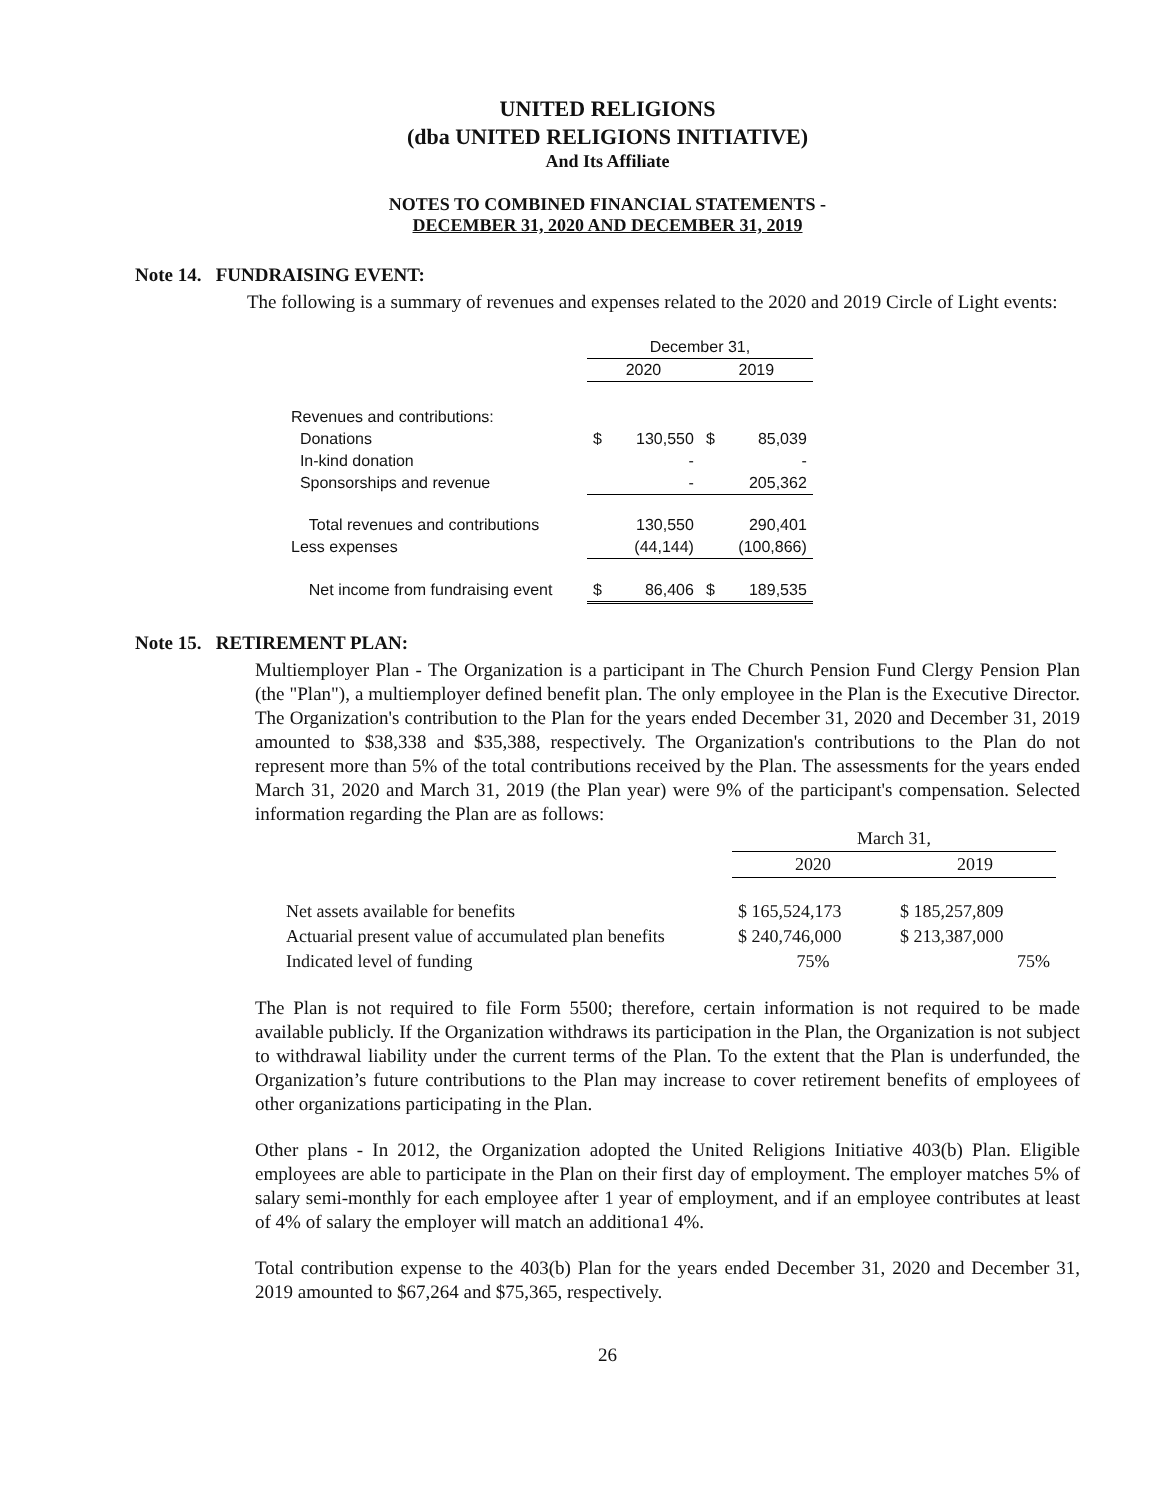UNITED RELIGIONS
(dba UNITED RELIGIONS INITIATIVE)
And Its Affiliate
NOTES TO COMBINED FINANCIAL STATEMENTS -
DECEMBER 31, 2020 AND DECEMBER 31, 2019
Note 14. FUNDRAISING EVENT:
The following is a summary of revenues and expenses related to the 2020 and 2019 Circle of Light events:
| | December 31, | | | |
| | 2020 | | 2019 | |
| Revenues and contributions: | | | | |
| Donations | $ | 130,550 | $ | 85,039 |
| In-kind donation | | - | | - |
| Sponsorships and revenue | | - | | 205,362 |
| Total revenues and contributions | | 130,550 | | 290,401 |
| Less expenses | | (44,144) | | (100,866) |
| Net income from fundraising event | $ | 86,406 | $ | 189,535 |
Note 15. RETIREMENT PLAN:
Multiemployer Plan - The Organization is a participant in The Church Pension Fund Clergy Pension Plan (the "Plan"), a multiemployer defined benefit plan. The only employee in the Plan is the Executive Director. The Organization's contribution to the Plan for the years ended December 31, 2020 and December 31, 2019 amounted to $38,338 and $35,388, respectively. The Organization's contributions to the Plan do not represent more than 5% of the total contributions received by the Plan. The assessments for the years ended March 31, 2020 and March 31, 2019 (the Plan year) were 9% of the participant's compensation. Selected information regarding the Plan are as follows:
| | March 31, | |
| | 2020 | 2019 |
| Net assets available for benefits | $ 165,524,173 | $ 185,257,809 |
| Actuarial present value of accumulated plan benefits | $ 240,746,000 | $ 213,387,000 |
| Indicated level of funding | 75% | 75% |
The Plan is not required to file Form 5500; therefore, certain information is not required to be made available publicly. If the Organization withdraws its participation in the Plan, the Organization is not subject to withdrawal liability under the current terms of the Plan. To the extent that the Plan is underfunded, the Organization’s future contributions to the Plan may increase to cover retirement benefits of employees of other organizations participating in the Plan.
Other plans - In 2012, the Organization adopted the United Religions Initiative 403(b) Plan. Eligible employees are able to participate in the Plan on their first day of employment. The employer matches 5% of salary semi-monthly for each employee after 1 year of employment, and if an employee contributes at least of 4% of salary the employer will match an additiona1 4%.
Total contribution expense to the 403(b) Plan for the years ended December 31, 2020 and December 31, 2019 amounted to $67,264 and $75,365, respectively.
26